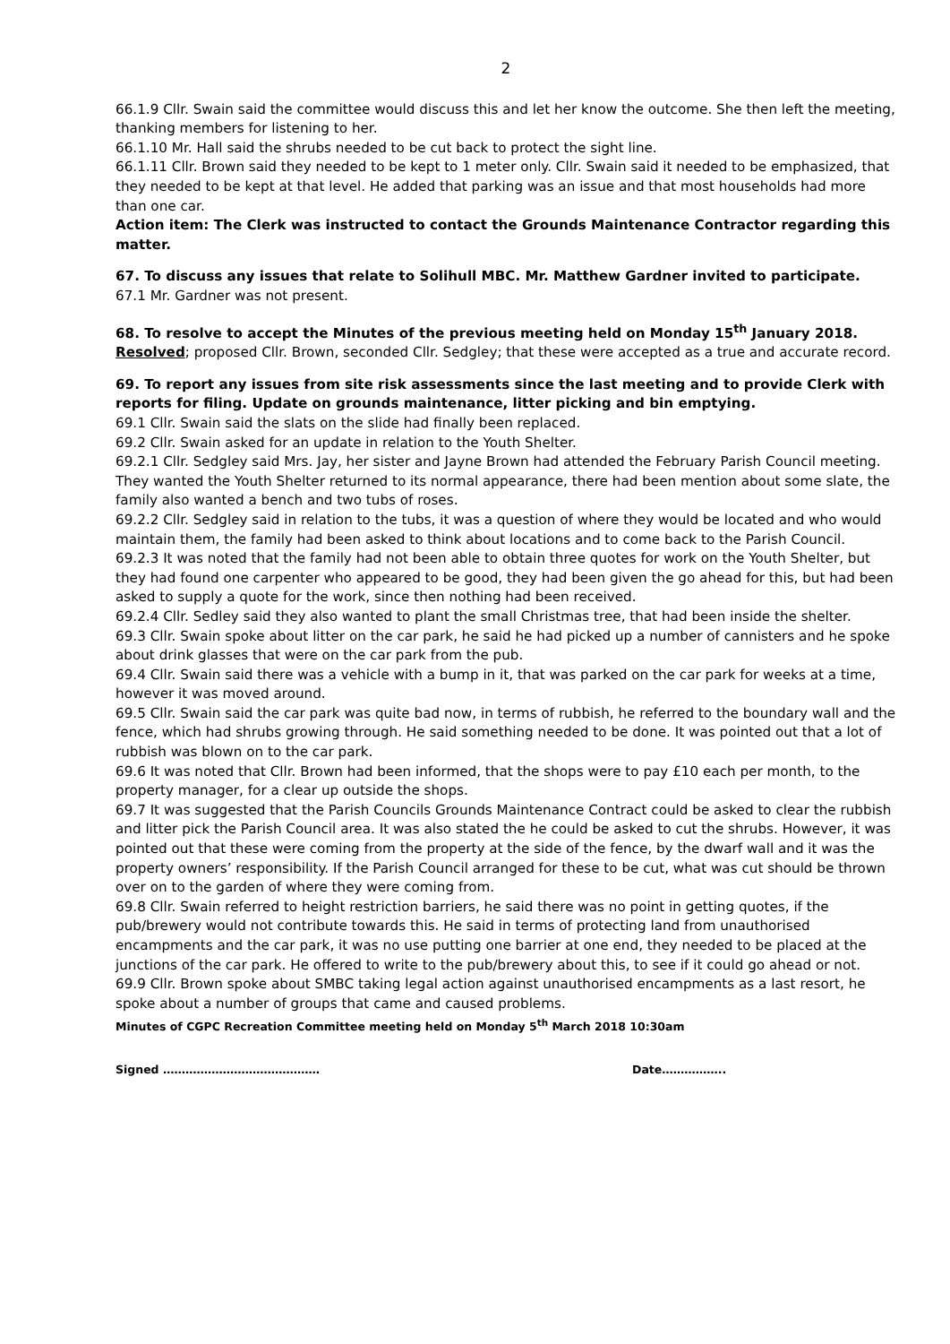2
66.1.9 Cllr. Swain said the committee would discuss this and let her know the outcome. She then left the meeting, thanking members for listening to her.
66.1.10 Mr. Hall said the shrubs needed to be cut back to protect the sight line.
66.1.11 Cllr. Brown said they needed to be kept to 1 meter only. Cllr. Swain said it needed to be emphasized, that they needed to be kept at that level. He added that parking was an issue and that most households had more than one car.
Action item: The Clerk was instructed to contact the Grounds Maintenance Contractor regarding this matter.
67. To discuss any issues that relate to Solihull MBC. Mr. Matthew Gardner invited to participate.
67.1 Mr. Gardner was not present.
68. To resolve to accept the Minutes of the previous meeting held on Monday 15<sup>th</sup> January 2018.
Resolved; proposed Cllr. Brown, seconded Cllr. Sedgley; that these were accepted as a true and accurate record.
69. To report any issues from site risk assessments since the last meeting and to provide Clerk with reports for filing. Update on grounds maintenance, litter picking and bin emptying.
69.1 Cllr. Swain said the slats on the slide had finally been replaced.
69.2 Cllr. Swain asked for an update in relation to the Youth Shelter.
69.2.1 Cllr. Sedgley said Mrs. Jay, her sister and Jayne Brown had attended the February Parish Council meeting. They wanted the Youth Shelter returned to its normal appearance, there had been mention about some slate, the family also wanted a bench and two tubs of roses.
69.2.2 Cllr. Sedgley said in relation to the tubs, it was a question of where they would be located and who would maintain them, the family had been asked to think about locations and to come back to the Parish Council.
69.2.3 It was noted that the family had not been able to obtain three quotes for work on the Youth Shelter, but they had found one carpenter who appeared to be good, they had been given the go ahead for this, but had been asked to supply a quote for the work, since then nothing had been received.
69.2.4 Cllr. Sedley said they also wanted to plant the small Christmas tree, that had been inside the shelter.
69.3 Cllr. Swain spoke about litter on the car park, he said he had picked up a number of cannisters and he spoke about drink glasses that were on the car park from the pub.
69.4 Cllr. Swain said there was a vehicle with a bump in it, that was parked on the car park for weeks at a time, however it was moved around.
69.5 Cllr. Swain said the car park was quite bad now, in terms of rubbish, he referred to the boundary wall and the fence, which had shrubs growing through. He said something needed to be done. It was pointed out that a lot of rubbish was blown on to the car park.
69.6 It was noted that Cllr. Brown had been informed, that the shops were to pay £10 each per month, to the property manager, for a clear up outside the shops.
69.7 It was suggested that the Parish Councils Grounds Maintenance Contract could be asked to clear the rubbish and litter pick the Parish Council area. It was also stated the he could be asked to cut the shrubs. However, it was pointed out that these were coming from the property at the side of the fence, by the dwarf wall and it was the property owners’ responsibility. If the Parish Council arranged for these to be cut, what was cut should be thrown over on to the garden of where they were coming from.
69.8 Cllr. Swain referred to height restriction barriers, he said there was no point in getting quotes, if the pub/brewery would not contribute towards this. He said in terms of protecting land from unauthorised encampments and the car park, it was no use putting one barrier at one end, they needed to be placed at the junctions of the car park. He offered to write to the pub/brewery about this, to see if it could go ahead or not.
69.9 Cllr. Brown spoke about SMBC taking legal action against unauthorised encampments as a last resort, he spoke about a number of groups that came and caused problems.
Minutes of CGPC Recreation Committee meeting held on Monday 5<sup>th</sup> March 2018 10:30am
Signed …………………………………… Date……………..